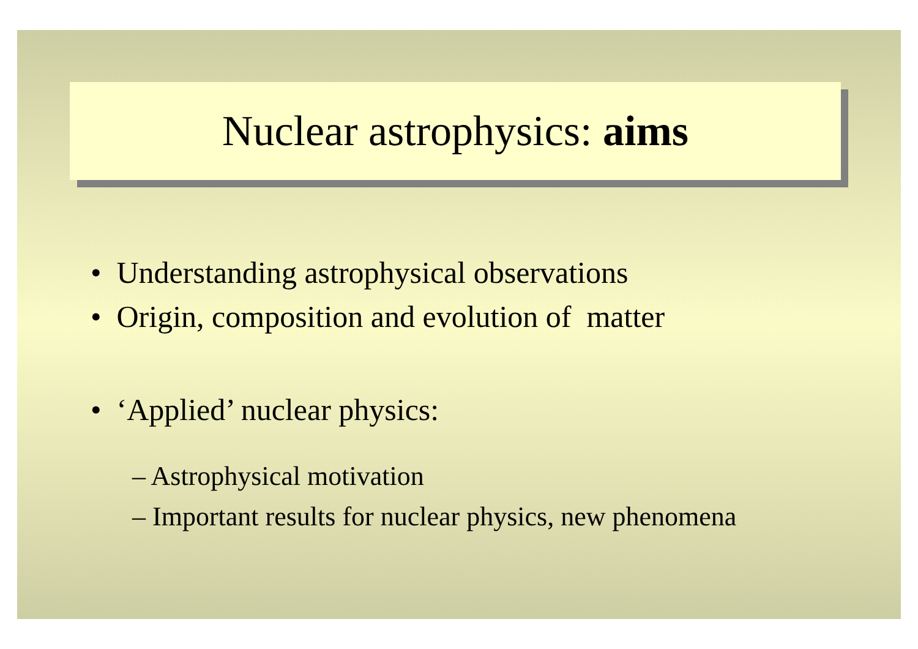Nuclear astrophysics: aims
• Understanding astrophysical observations
• Origin, composition and evolution of matter
• ‘Applied’ nuclear physics:
– Astrophysical motivation
– Important results for nuclear physics, new phenomena